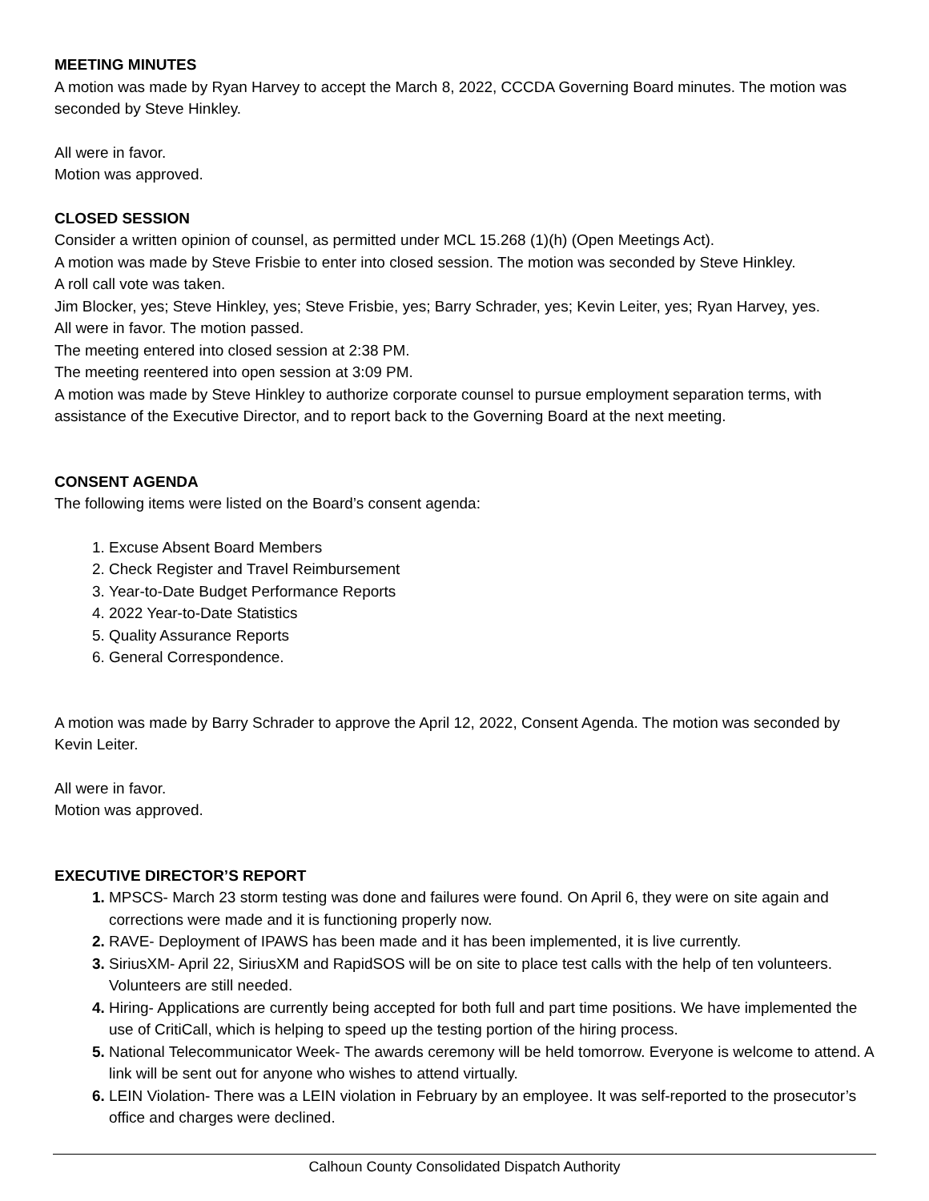MEETING MINUTES
A motion was made by Ryan Harvey to accept the March 8, 2022, CCCDA Governing Board minutes. The motion was seconded by Steve Hinkley.
All were in favor.
Motion was approved.
CLOSED SESSION
Consider a written opinion of counsel, as permitted under MCL 15.268 (1)(h) (Open Meetings Act).
A motion was made by Steve Frisbie to enter into closed session. The motion was seconded by Steve Hinkley.
A roll call vote was taken.
Jim Blocker, yes; Steve Hinkley, yes; Steve Frisbie, yes; Barry Schrader, yes; Kevin Leiter, yes; Ryan Harvey, yes.
All were in favor. The motion passed.
The meeting entered into closed session at 2:38 PM.
The meeting reentered into open session at 3:09 PM.
A motion was made by Steve Hinkley to authorize corporate counsel to pursue employment separation terms, with assistance of the Executive Director, and to report back to the Governing Board at the next meeting.
CONSENT AGENDA
The following items were listed on the Board’s consent agenda:
Excuse Absent Board Members
Check Register and Travel Reimbursement
Year-to-Date Budget Performance Reports
2022 Year-to-Date Statistics
Quality Assurance Reports
General Correspondence.
A motion was made by Barry Schrader to approve the April 12, 2022, Consent Agenda. The motion was seconded by Kevin Leiter.
All were in favor.
Motion was approved.
EXECUTIVE DIRECTOR’S REPORT
MPSCS- March 23 storm testing was done and failures were found. On April 6, they were on site again and corrections were made and it is functioning properly now.
RAVE- Deployment of IPAWS has been made and it has been implemented, it is live currently.
SiriusXM- April 22, SiriusXM and RapidSOS will be on site to place test calls with the help of ten volunteers. Volunteers are still needed.
Hiring- Applications are currently being accepted for both full and part time positions. We have implemented the use of CritiCall, which is helping to speed up the testing portion of the hiring process.
National Telecommunicator Week- The awards ceremony will be held tomorrow. Everyone is welcome to attend. A link will be sent out for anyone who wishes to attend virtually.
LEIN Violation- There was a LEIN violation in February by an employee. It was self-reported to the prosecutor’s office and charges were declined.
Calhoun County Consolidated Dispatch Authority